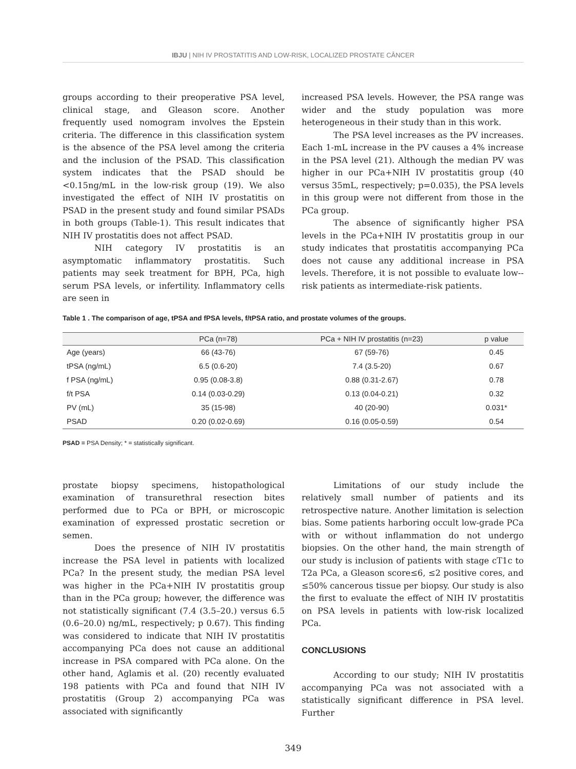IBJU | NIH IV PROSTATITIS AND LOW-RISK, LOCALIZED PROSTATE CÂNCER
groups according to their preoperative PSA level, clinical stage, and Gleason score. Another frequently used nomogram involves the Epstein criteria. The difference in this classification system is the absence of the PSA level among the criteria and the inclusion of the PSAD. This classification system indicates that the PSAD should be <0.15ng/mL in the low-risk group (19). We also investigated the effect of NIH IV prostatitis on PSAD in the present study and found similar PSADs in both groups (Table-1). This result indicates that NIH IV prostatitis does not affect PSAD.
NIH category IV prostatitis is an asymptomatic inflammatory prostatitis. Such patients may seek treatment for BPH, PCa, high serum PSA levels, or infertility. Inflammatory cells are seen in
increased PSA levels. However, the PSA range was wider and the study population was more heterogeneous in their study than in this work.
The PSA level increases as the PV increases. Each 1-mL increase in the PV causes a 4% increase in the PSA level (21). Although the median PV was higher in our PCa+NIH IV prostatitis group (40 versus 35mL, respectively; p=0.035), the PSA levels in this group were not different from those in the PCa group.
The absence of significantly higher PSA levels in the PCa+NIH IV prostatitis group in our study indicates that prostatitis accompanying PCa does not cause any additional increase in PSA levels. Therefore, it is not possible to evaluate low--risk patients as intermediate-risk patients.
Table 1 . The comparison of age, tPSA and fPSA levels, f/tPSA ratio, and prostate volumes of the groups.
| | PCa (n=78) | PCa + NIH IV prostatitis (n=23) | p value |
| --- | --- | --- | --- |
| Age (years) | 66 (43-76) | 67 (59-76) | 0.45 |
| tPSA (ng/mL) | 6.5 (0.6-20) | 7.4 (3.5-20) | 0.67 |
| f PSA (ng/mL) | 0.95 (0.08-3.8) | 0.88 (0.31-2.67) | 0.78 |
| f/t PSA | 0.14 (0.03-0.29) | 0.13 (0.04-0.21) | 0.32 |
| PV (mL) | 35 (15-98) | 40 (20-90) | 0.031* |
| PSAD | 0.20 (0.02-0.69) | 0.16 (0.05-0.59) | 0.54 |
PSAD = PSA Density; * = statistically significant.
prostate biopsy specimens, histopathological examination of transurethral resection bites performed due to PCa or BPH, or microscopic examination of expressed prostatic secretion or semen.
Does the presence of NIH IV prostatitis increase the PSA level in patients with localized PCa? In the present study, the median PSA level was higher in the PCa+NIH IV prostatitis group than in the PCa group; however, the difference was not statistically significant (7.4 (3.5–20.) versus 6.5 (0.6–20.0) ng/mL, respectively; p 0.67). This finding was considered to indicate that NIH IV prostatitis accompanying PCa does not cause an additional increase in PSA compared with PCa alone. On the other hand, Aglamis et al. (20) recently evaluated 198 patients with PCa and found that NIH IV prostatitis (Group 2) accompanying PCa was associated with significantly
Limitations of our study include the relatively small number of patients and its retrospective nature. Another limitation is selection bias. Some patients harboring occult low-grade PCa with or without inflammation do not undergo biopsies. On the other hand, the main strength of our study is inclusion of patients with stage cT1c to T2a PCa, a Gleason score≤6, ≤2 positive cores, and ≤50% cancerous tissue per biopsy. Our study is also the first to evaluate the effect of NIH IV prostatitis on PSA levels in patients with low-risk localized PCa.
CONCLUSIONS
According to our study; NIH IV prostatitis accompanying PCa was not associated with a statistically significant difference in PSA level. Further
349